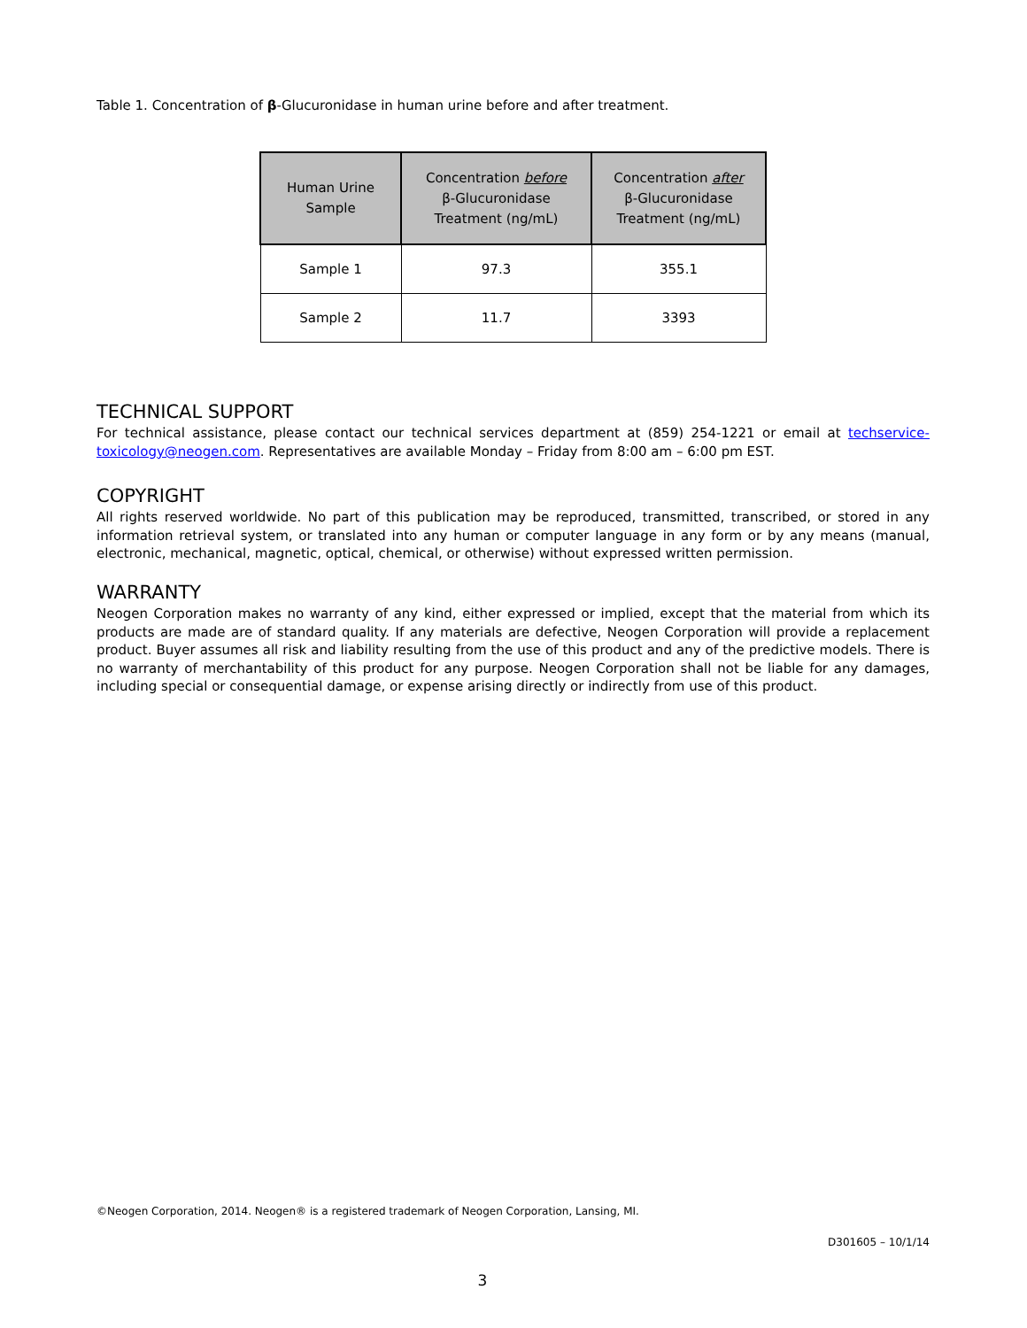Table 1. Concentration of β-Glucuronidase in human urine before and after treatment.
| Human Urine Sample | Concentration before β-Glucuronidase Treatment (ng/mL) | Concentration after β-Glucuronidase Treatment (ng/mL) |
| --- | --- | --- |
| Sample 1 | 97.3 | 355.1 |
| Sample 2 | 11.7 | 3393 |
TECHNICAL SUPPORT
For technical assistance, please contact our technical services department at (859) 254-1221 or email at techservice-toxicology@neogen.com. Representatives are available Monday – Friday from 8:00 am – 6:00 pm EST.
COPYRIGHT
All rights reserved worldwide. No part of this publication may be reproduced, transmitted, transcribed, or stored in any information retrieval system, or translated into any human or computer language in any form or by any means (manual, electronic, mechanical, magnetic, optical, chemical, or otherwise) without expressed written permission.
WARRANTY
Neogen Corporation makes no warranty of any kind, either expressed or implied, except that the material from which its products are made are of standard quality. If any materials are defective, Neogen Corporation will provide a replacement product. Buyer assumes all risk and liability resulting from the use of this product and any of the predictive models. There is no warranty of merchantability of this product for any purpose. Neogen Corporation shall not be liable for any damages, including special or consequential damage, or expense arising directly or indirectly from use of this product.
©Neogen Corporation, 2014. Neogen® is a registered trademark of Neogen Corporation, Lansing, MI.
D301605 – 10/1/14
3